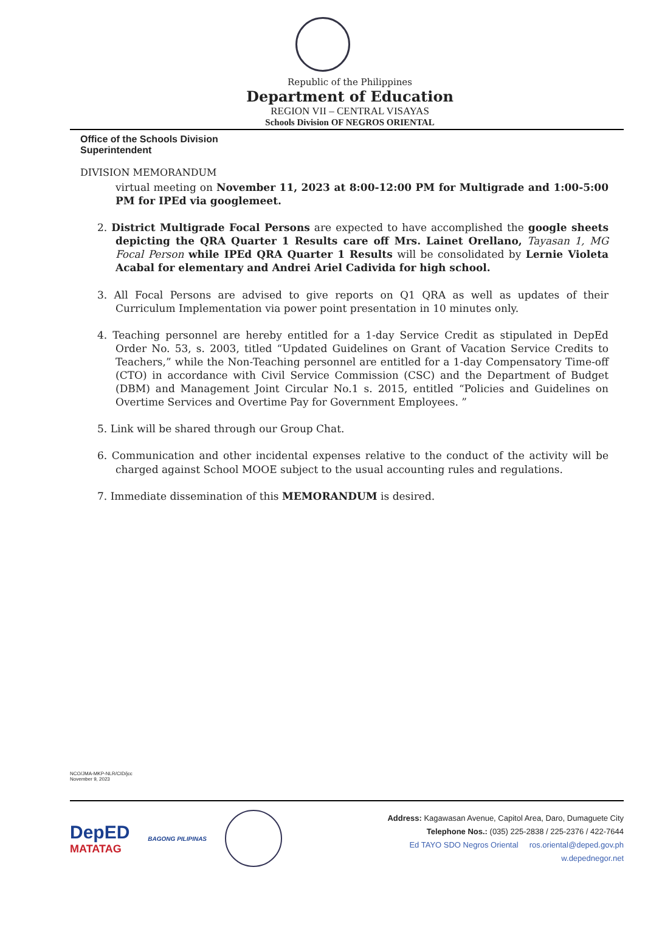Republic of the Philippines
Department of Education
REGION VII – CENTRAL VISAYAS
Schools Division OF NEGROS ORIENTAL
Office of the Schools Division Superintendent
DIVISION MEMORANDUM
virtual meeting on November 11, 2023 at 8:00-12:00 PM for Multigrade and 1:00-5:00 PM for IPEd via googlemeet.
2. District Multigrade Focal Persons are expected to have accomplished the google sheets depicting the QRA Quarter 1 Results care off Mrs. Lainet Orellano, Tayasan 1, MG Focal Person while IPEd QRA Quarter 1 Results will be consolidated by Lernie Violeta Acabal for elementary and Andrei Ariel Cadivida for high school.
3. All Focal Persons are advised to give reports on Q1 QRA as well as updates of their Curriculum Implementation via power point presentation in 10 minutes only.
4. Teaching personnel are hereby entitled for a 1-day Service Credit as stipulated in DepEd Order No. 53, s. 2003, titled “Updated Guidelines on Grant of Vacation Service Credits to Teachers,” while the Non-Teaching personnel are entitled for a 1-day Compensatory Time-off (CTO) in accordance with Civil Service Commission (CSC) and the Department of Budget (DBM) and Management Joint Circular No.1 s. 2015, entitled “Policies and Guidelines on Overtime Services and Overtime Pay for Government Employees. ”
5. Link will be shared through our Group Chat.
6. Communication and other incidental expenses relative to the conduct of the activity will be charged against School MOOE subject to the usual accounting rules and regulations.
7. Immediate dissemination of this MEMORANDUM is desired.
NCO/JMA-MKP-NLR/CID/jcc
November 9, 2023
DepED
MATATAG
BAGONG PILIPINAS
Address: Kagawasan Avenue, Capitol Area, Daro, Dumaguete City
Telephone Nos.: (035) 225-2838 / 225-2376 / 422-7644
Ed TAYO SDO Negros Oriental ros.oriental@deped.gov.ph
w.depednegor.net